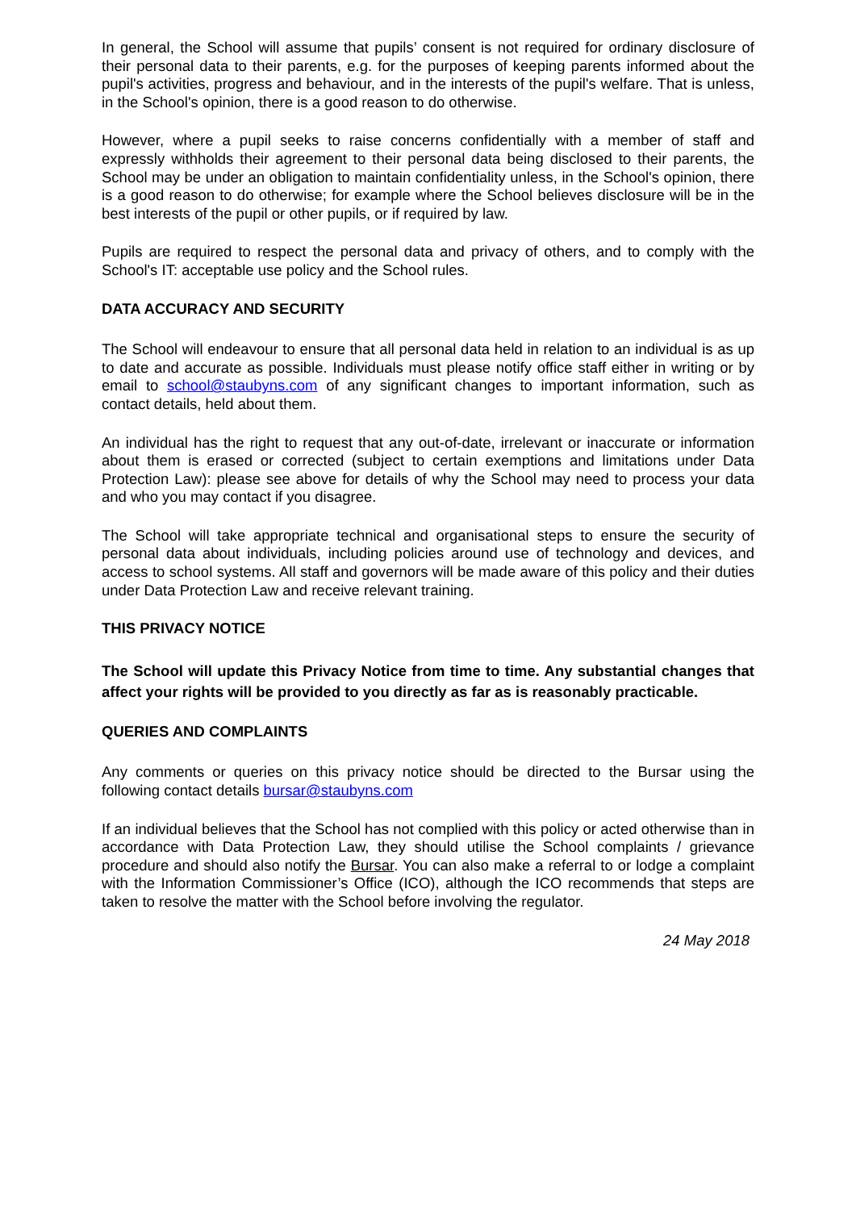In general, the School will assume that pupils’ consent is not required for ordinary disclosure of their personal data to their parents, e.g. for the purposes of keeping parents informed about the pupil's activities, progress and behaviour, and in the interests of the pupil's welfare. That is unless, in the School's opinion, there is a good reason to do otherwise.
However, where a pupil seeks to raise concerns confidentially with a member of staff and expressly withholds their agreement to their personal data being disclosed to their parents, the School may be under an obligation to maintain confidentiality unless, in the School's opinion, there is a good reason to do otherwise; for example where the School believes disclosure will be in the best interests of the pupil or other pupils, or if required by law.
Pupils are required to respect the personal data and privacy of others, and to comply with the School's IT: acceptable use policy and the School rules.
DATA ACCURACY AND SECURITY
The School will endeavour to ensure that all personal data held in relation to an individual is as up to date and accurate as possible. Individuals must please notify office staff either in writing or by email to school@staubyns.com of any significant changes to important information, such as contact details, held about them.
An individual has the right to request that any out-of-date, irrelevant or inaccurate or information about them is erased or corrected (subject to certain exemptions and limitations under Data Protection Law): please see above for details of why the School may need to process your data and who you may contact if you disagree.
The School will take appropriate technical and organisational steps to ensure the security of personal data about individuals, including policies around use of technology and devices, and access to school systems. All staff and governors will be made aware of this policy and their duties under Data Protection Law and receive relevant training.
THIS PRIVACY NOTICE
The School will update this Privacy Notice from time to time. Any substantial changes that affect your rights will be provided to you directly as far as is reasonably practicable.
QUERIES AND COMPLAINTS
Any comments or queries on this privacy notice should be directed to the Bursar using the following contact details bursar@staubyns.com
If an individual believes that the School has not complied with this policy or acted otherwise than in accordance with Data Protection Law, they should utilise the School complaints / grievance procedure and should also notify the Bursar. You can also make a referral to or lodge a complaint with the Information Commissioner’s Office (ICO), although the ICO recommends that steps are taken to resolve the matter with the School before involving the regulator.
24 May 2018